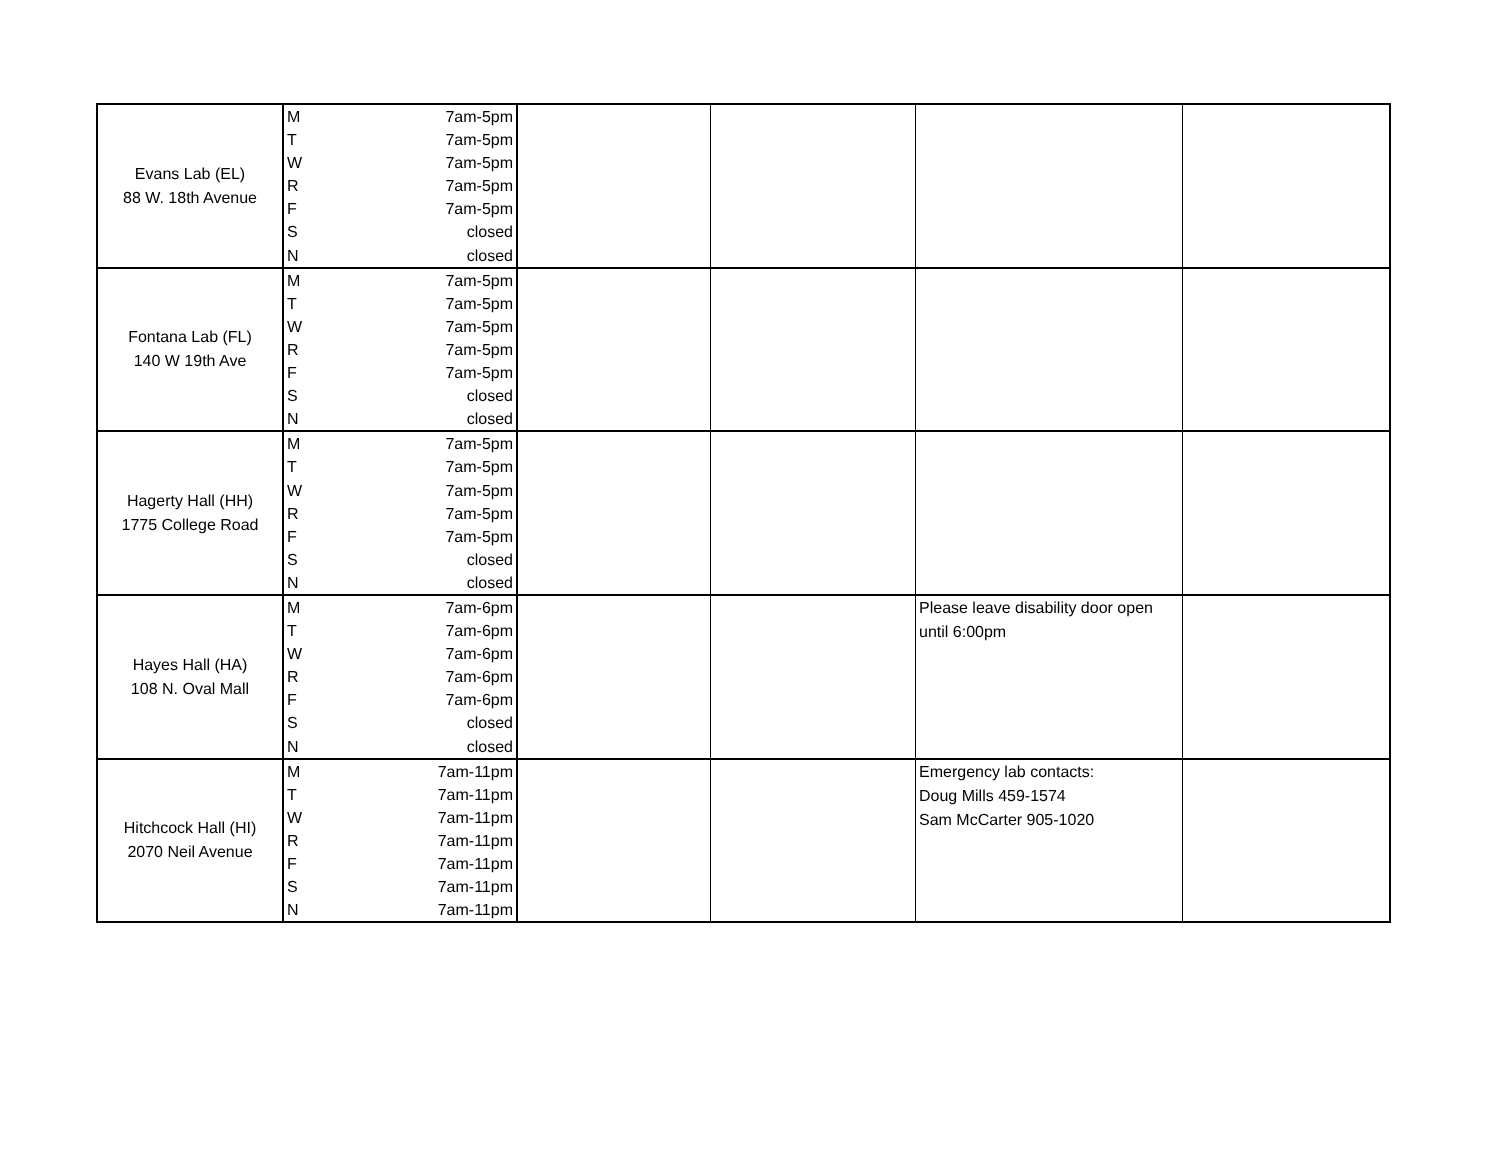| Evans Lab (EL) 88 W. 18th Avenue | M | 7am-5pm | | | | |
| | T | 7am-5pm | | | | |
| | W | 7am-5pm | | | | |
| | R | 7am-5pm | | | | |
| | F | 7am-5pm | | | | |
| | S | closed | | | | |
| | N | closed | | | | |
| Fontana Lab (FL) 140 W 19th Ave | M | 7am-5pm | | | | |
| | T | 7am-5pm | | | | |
| | W | 7am-5pm | | | | |
| | R | 7am-5pm | | | | |
| | F | 7am-5pm | | | | |
| | S | closed | | | | |
| | N | closed | | | | |
| Hagerty Hall (HH) 1775 College Road | M | 7am-5pm | | | | |
| | T | 7am-5pm | | | | |
| | W | 7am-5pm | | | | |
| | R | 7am-5pm | | | | |
| | F | 7am-5pm | | | | |
| | S | closed | | | | |
| | N | closed | | | | |
| Hayes Hall (HA) 108 N. Oval Mall | M | 7am-6pm | | | Please leave disability door open until 6:00pm | |
| | T | 7am-6pm | | | | |
| | W | 7am-6pm | | | | |
| | R | 7am-6pm | | | | |
| | F | 7am-6pm | | | | |
| | S | closed | | | | |
| | N | closed | | | | |
| Hitchcock Hall (HI) 2070 Neil Avenue | M | 7am-11pm | | | Emergency lab contacts: Doug Mills 459-1574 Sam McCarter 905-1020 | |
| | T | 7am-11pm | | | | |
| | W | 7am-11pm | | | | |
| | R | 7am-11pm | | | | |
| | F | 7am-11pm | | | | |
| | S | 7am-11pm | | | | |
| | N | 7am-11pm | | | | |